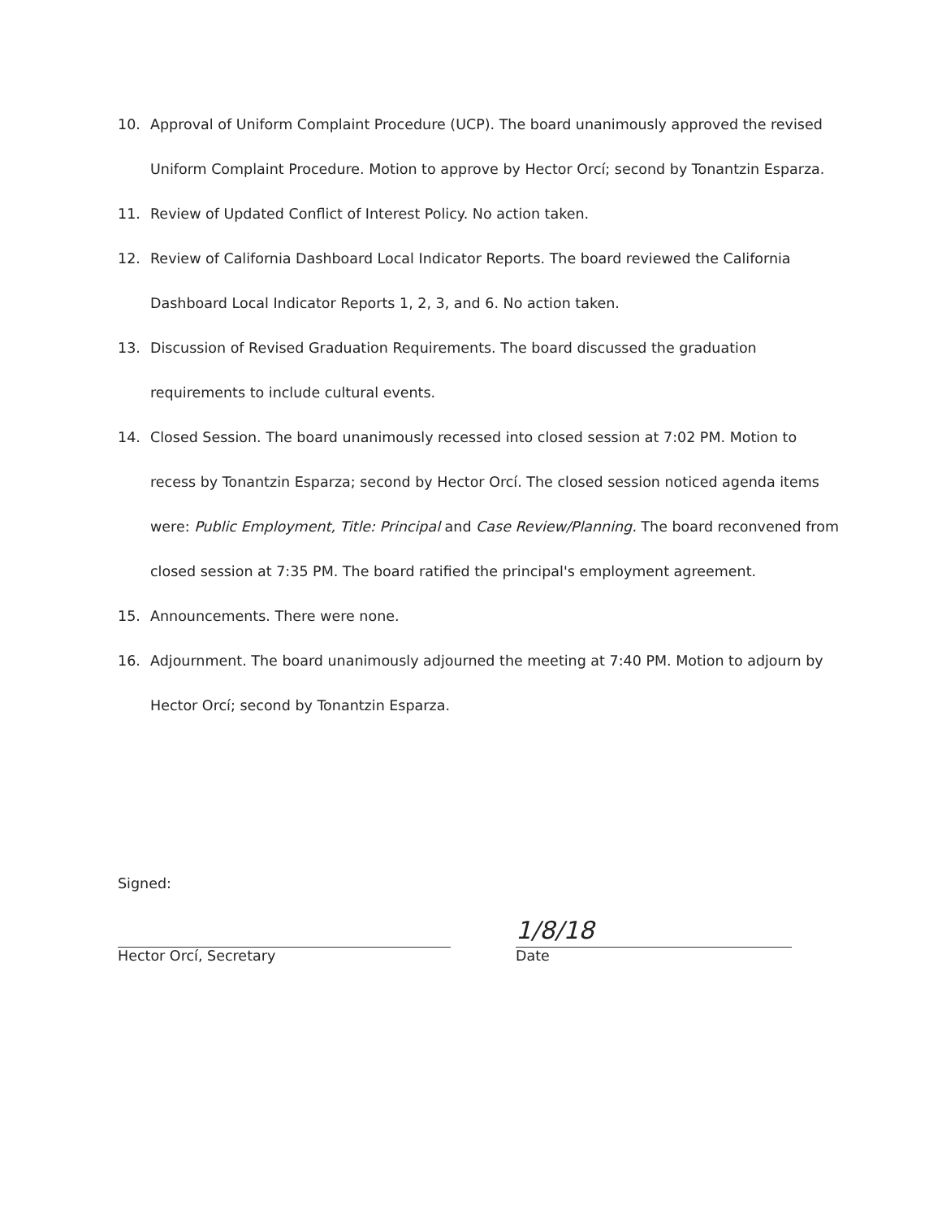10. Approval of Uniform Complaint Procedure (UCP). The board unanimously approved the revised Uniform Complaint Procedure. Motion to approve by Hector Orcí; second by Tonantzin Esparza.
11. Review of Updated Conflict of Interest Policy. No action taken.
12. Review of California Dashboard Local Indicator Reports. The board reviewed the California Dashboard Local Indicator Reports 1, 2, 3, and 6. No action taken.
13. Discussion of Revised Graduation Requirements. The board discussed the graduation requirements to include cultural events.
14. Closed Session. The board unanimously recessed into closed session at 7:02 PM. Motion to recess by Tonantzin Esparza; second by Hector Orcí. The closed session noticed agenda items were: Public Employment, Title: Principal and Case Review/Planning. The board reconvened from closed session at 7:35 PM. The board ratified the principal's employment agreement.
15. Announcements. There were none.
16. Adjournment. The board unanimously adjourned the meeting at 7:40 PM. Motion to adjourn by Hector Orcí; second by Tonantzin Esparza.
Signed:
Hector Orcí, Secretary
1/8/18
Date